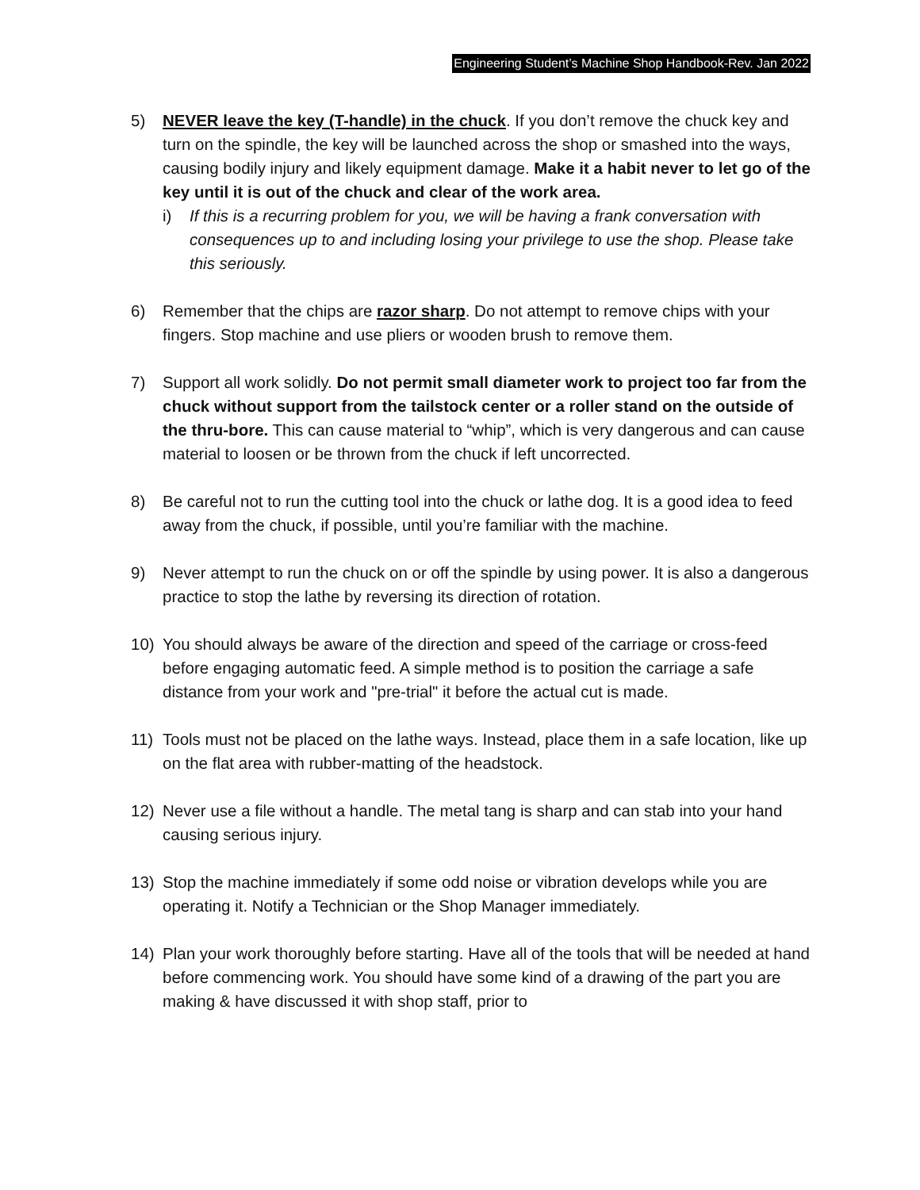Engineering Student’s Machine Shop Handbook-Rev. Jan 2022
5) NEVER leave the key (T-handle) in the chuck. If you don’t remove the chuck key and turn on the spindle, the key will be launched across the shop or smashed into the ways, causing bodily injury and likely equipment damage. Make it a habit never to let go of the key until it is out of the chuck and clear of the work area.
i) If this is a recurring problem for you, we will be having a frank conversation with consequences up to and including losing your privilege to use the shop. Please take this seriously.
6) Remember that the chips are razor sharp. Do not attempt to remove chips with your fingers. Stop machine and use pliers or wooden brush to remove them.
7) Support all work solidly. Do not permit small diameter work to project too far from the chuck without support from the tailstock center or a roller stand on the outside of the thru-bore. This can cause material to “whip”, which is very dangerous and can cause material to loosen or be thrown from the chuck if left uncorrected.
8) Be careful not to run the cutting tool into the chuck or lathe dog. It is a good idea to feed away from the chuck, if possible, until you’re familiar with the machine.
9) Never attempt to run the chuck on or off the spindle by using power. It is also a dangerous practice to stop the lathe by reversing its direction of rotation.
10) You should always be aware of the direction and speed of the carriage or cross-feed before engaging automatic feed. A simple method is to position the carriage a safe distance from your work and "pre-trial" it before the actual cut is made.
11) Tools must not be placed on the lathe ways. Instead, place them in a safe location, like up on the flat area with rubber-matting of the headstock.
12) Never use a file without a handle. The metal tang is sharp and can stab into your hand causing serious injury.
13) Stop the machine immediately if some odd noise or vibration develops while you are operating it. Notify a Technician or the Shop Manager immediately.
14) Plan your work thoroughly before starting. Have all of the tools that will be needed at hand before commencing work. You should have some kind of a drawing of the part you are making & have discussed it with shop staff, prior to